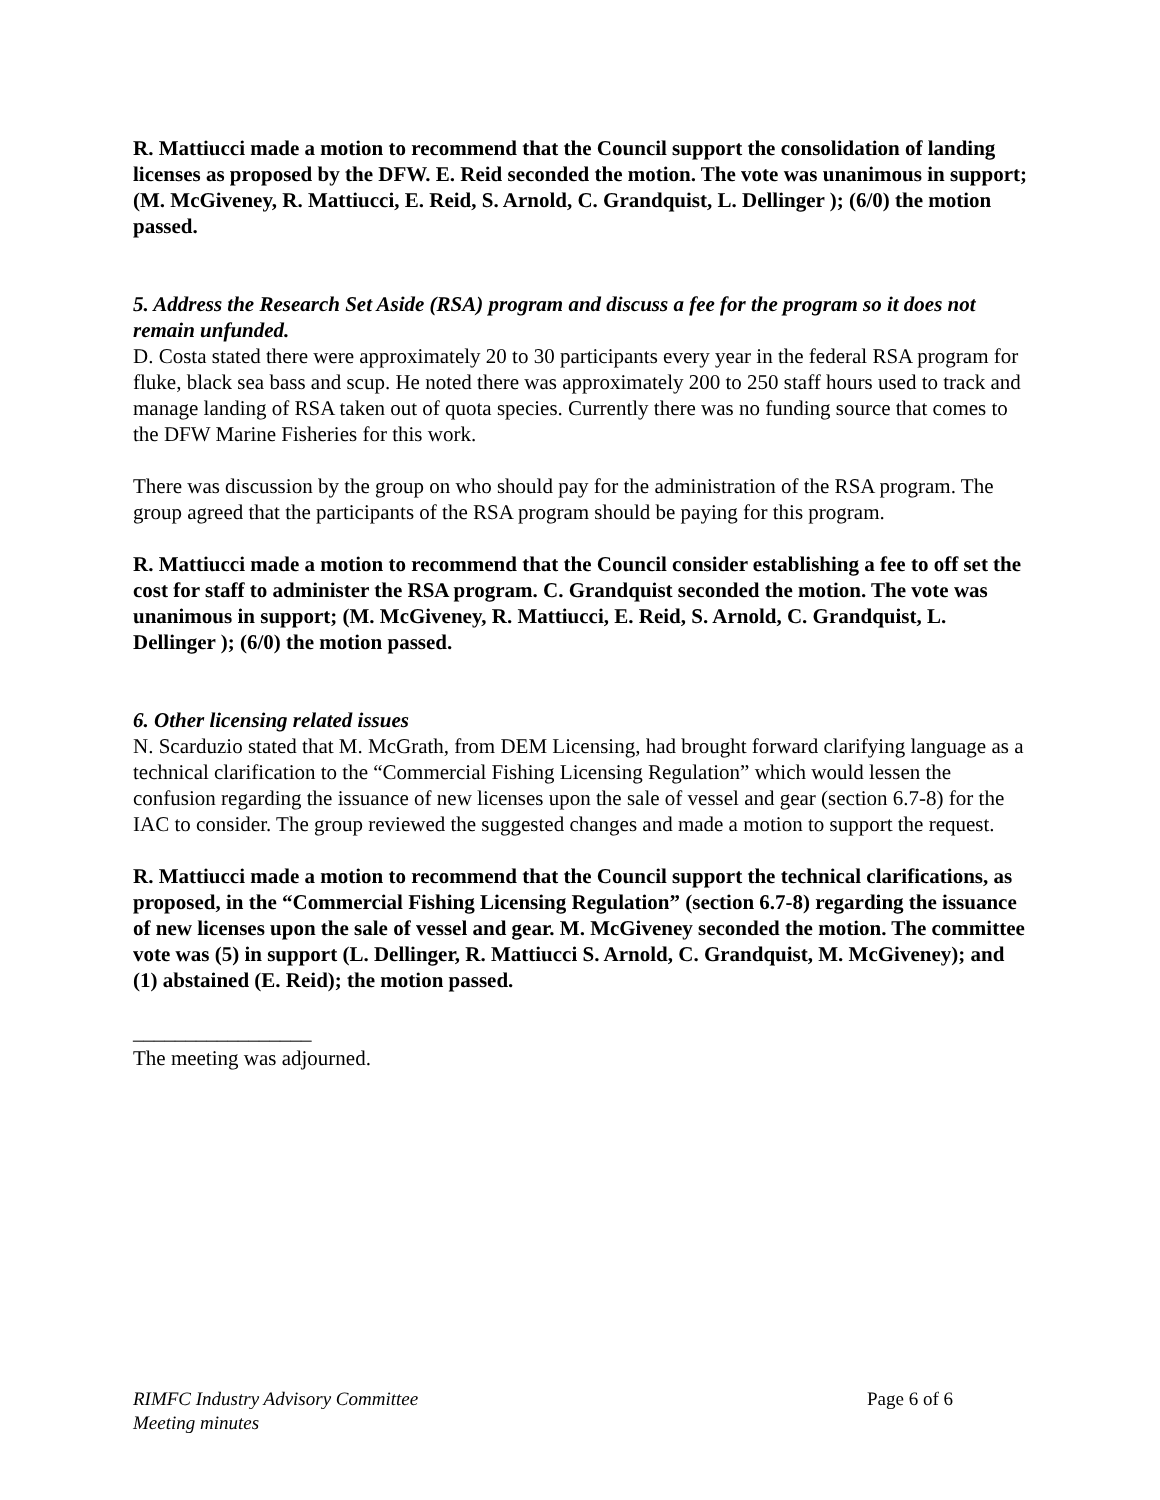R. Mattiucci made a motion to recommend that the Council support the consolidation of landing licenses as proposed by the DFW. E. Reid seconded the motion. The vote was unanimous in support; (M. McGiveney, R. Mattiucci, E. Reid, S. Arnold, C. Grandquist, L. Dellinger ); (6/0) the motion passed.
5. Address the Research Set Aside (RSA) program and discuss a fee for the program so it does not remain unfunded.
D. Costa stated there were approximately 20 to 30 participants every year in the federal RSA program for fluke, black sea bass and scup. He noted there was approximately 200 to 250 staff hours used to track and manage landing of RSA taken out of quota species. Currently there was no funding source that comes to the DFW Marine Fisheries for this work.
There was discussion by the group on who should pay for the administration of the RSA program. The group agreed that the participants of the RSA program should be paying for this program.
R. Mattiucci made a motion to recommend that the Council consider establishing a fee to off set the cost for staff to administer the RSA program. C. Grandquist seconded the motion. The vote was unanimous in support; (M. McGiveney, R. Mattiucci, E. Reid, S. Arnold, C. Grandquist, L. Dellinger ); (6/0) the motion passed.
6. Other licensing related issues
N. Scarduzio stated that M. McGrath, from DEM Licensing, had brought forward clarifying language as a technical clarification to the “Commercial Fishing Licensing Regulation” which would lessen the confusion regarding the issuance of new licenses upon the sale of vessel and gear (section 6.7-8) for the IAC to consider. The group reviewed the suggested changes and made a motion to support the request.
R. Mattiucci made a motion to recommend that the Council support the technical clarifications, as proposed, in the “Commercial Fishing Licensing Regulation” (section 6.7-8) regarding the issuance of new licenses upon the sale of vessel and gear. M. McGiveney seconded the motion. The committee vote was (5) in support (L. Dellinger, R. Mattiucci S. Arnold, C. Grandquist, M. McGiveney); and (1) abstained (E. Reid); the motion passed.
_________________
The meeting was adjourned.
RIMFC Industry Advisory Committee
Meeting minutes
Page 6 of 6